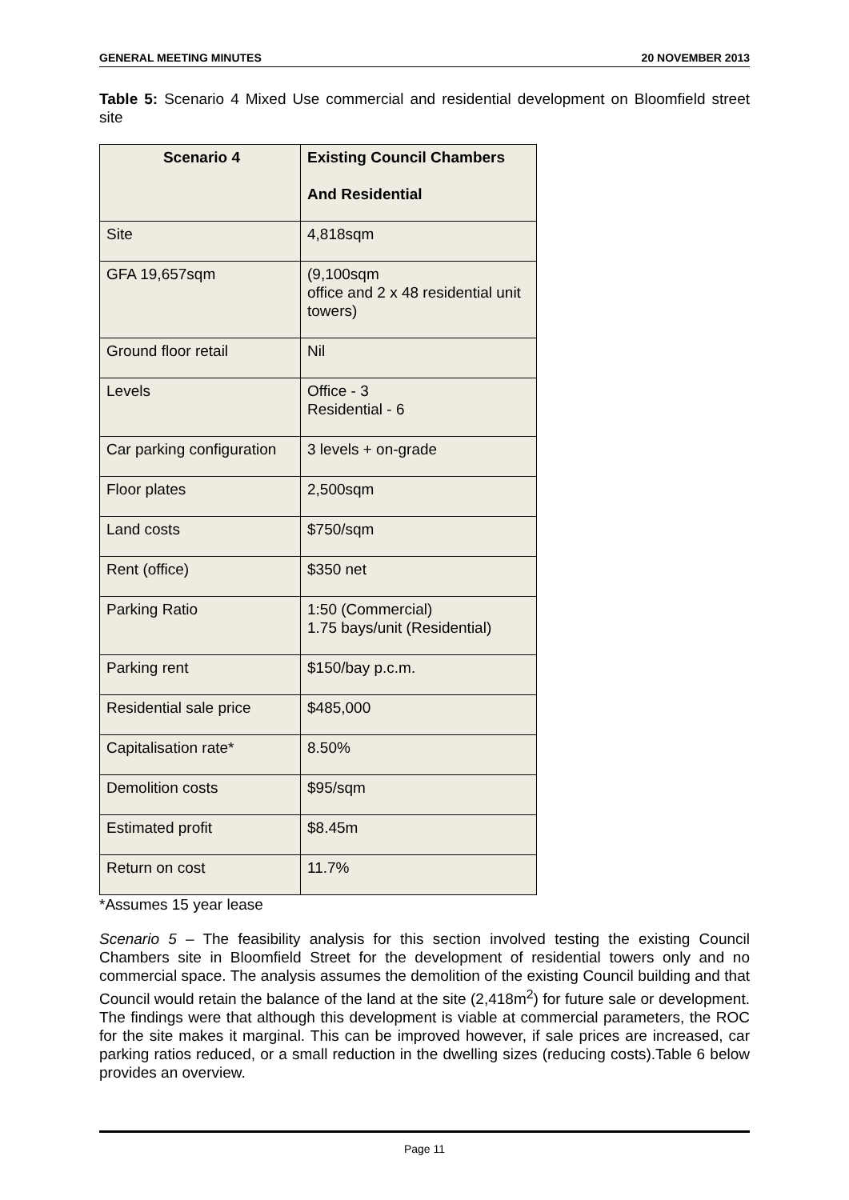GENERAL MEETING MINUTES 20 NOVEMBER 2013
Table 5: Scenario 4 Mixed Use commercial and residential development on Bloomfield street site
| Scenario 4 | Existing Council Chambers And Residential |
| --- | --- |
| Site | 4,818sqm |
| GFA 19,657sqm | (9,100sqm office and 2 x 48 residential unit towers) |
| Ground floor retail | Nil |
| Levels | Office - 3 Residential - 6 |
| Car parking configuration | 3 levels + on-grade |
| Floor plates | 2,500sqm |
| Land costs | $750/sqm |
| Rent (office) | $350 net |
| Parking Ratio | 1:50 (Commercial) 1.75 bays/unit (Residential) |
| Parking rent | $150/bay p.c.m. |
| Residential sale price | $485,000 |
| Capitalisation rate* | 8.50% |
| Demolition costs | $95/sqm |
| Estimated profit | $8.45m |
| Return on cost | 11.7% |
*Assumes 15 year lease
Scenario 5 – The feasibility analysis for this section involved testing the existing Council Chambers site in Bloomfield Street for the development of residential towers only and no commercial space. The analysis assumes the demolition of the existing Council building and that Council would retain the balance of the land at the site (2,418m<sup>2</sup>) for future sale or development. The findings were that although this development is viable at commercial parameters, the ROC for the site makes it marginal. This can be improved however, if sale prices are increased, car parking ratios reduced, or a small reduction in the dwelling sizes (reducing costs).Table 6 below provides an overview.
Page 11